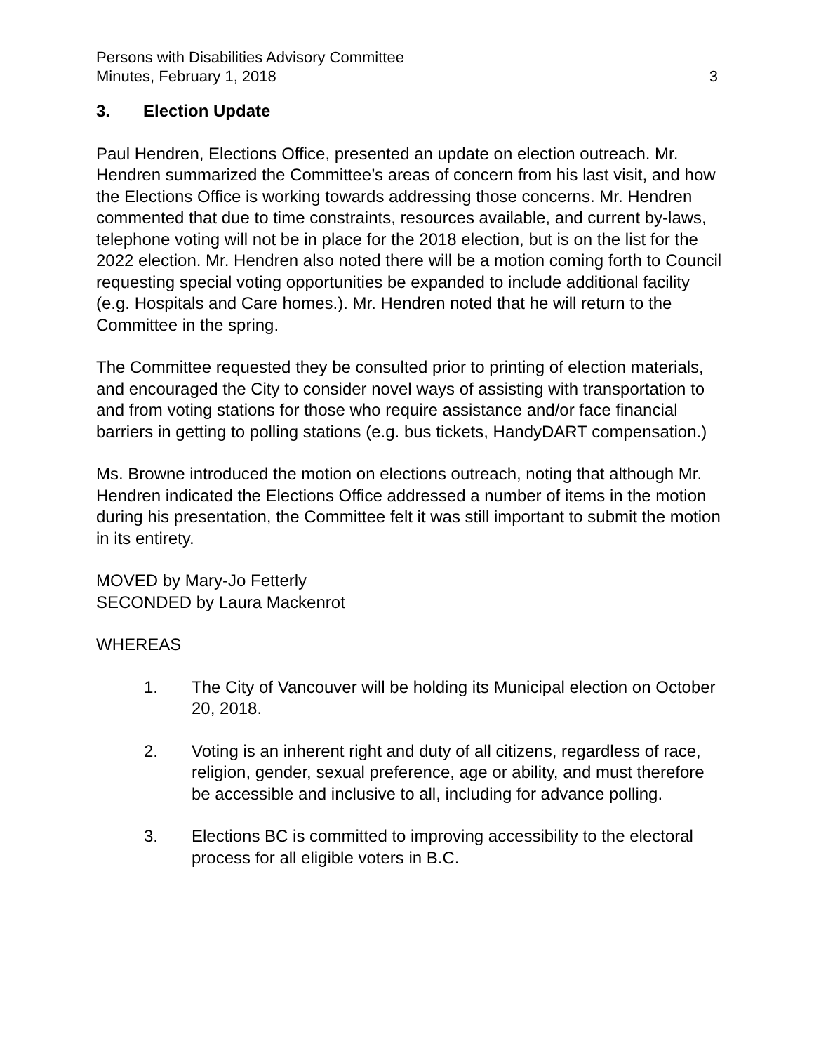Persons with Disabilities Advisory Committee
Minutes, February 1, 2018 3
3. Election Update
Paul Hendren, Elections Office, presented an update on election outreach. Mr. Hendren summarized the Committee’s areas of concern from his last visit, and how the Elections Office is working towards addressing those concerns. Mr. Hendren commented that due to time constraints, resources available, and current by-laws, telephone voting will not be in place for the 2018 election, but is on the list for the 2022 election. Mr. Hendren also noted there will be a motion coming forth to Council requesting special voting opportunities be expanded to include additional facility (e.g. Hospitals and Care homes.). Mr. Hendren noted that he will return to the Committee in the spring.
The Committee requested they be consulted prior to printing of election materials, and encouraged the City to consider novel ways of assisting with transportation to and from voting stations for those who require assistance and/or face financial barriers in getting to polling stations (e.g. bus tickets, HandyDART compensation.)
Ms. Browne introduced the motion on elections outreach, noting that although Mr. Hendren indicated the Elections Office addressed a number of items in the motion during his presentation, the Committee felt it was still important to submit the motion in its entirety.
MOVED by Mary-Jo Fetterly
SECONDED by Laura Mackenrot
WHEREAS
1. The City of Vancouver will be holding its Municipal election on October 20, 2018.
2. Voting is an inherent right and duty of all citizens, regardless of race, religion, gender, sexual preference, age or ability, and must therefore be accessible and inclusive to all, including for advance polling.
3. Elections BC is committed to improving accessibility to the electoral process for all eligible voters in B.C.